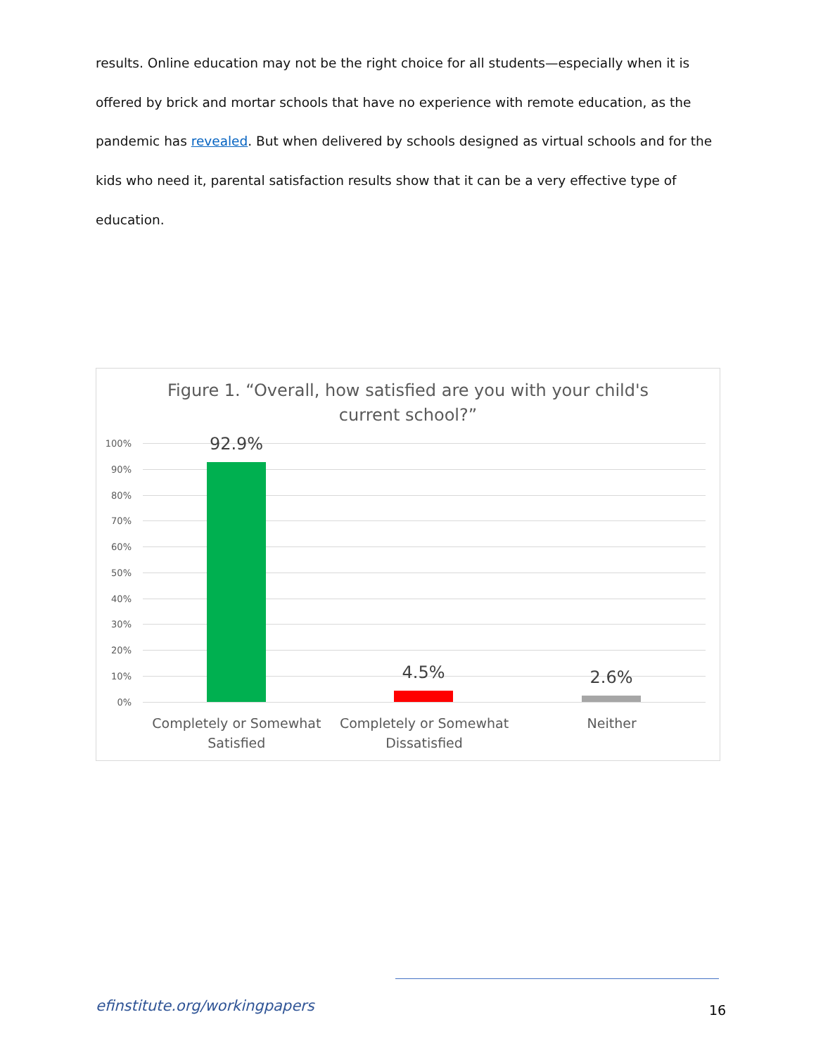results. Online education may not be the right choice for all students—especially when it is offered by brick and mortar schools that have no experience with remote education, as the pandemic has revealed. But when delivered by schools designed as virtual schools and for the kids who need it, parental satisfaction results show that it can be a very effective type of education.
Figure 1. “Overall, how satisfied are you with your child's
current school?”
100%
90%
80%
70%
60%
50%
40%
30%
20%
10%
0%
92.9%
4.5% 2.6%
Completely or Somewhat
Satisfied
Completely or Somewhat
Dissatisfied
Neither
efinstitute.org/workingpapers 16